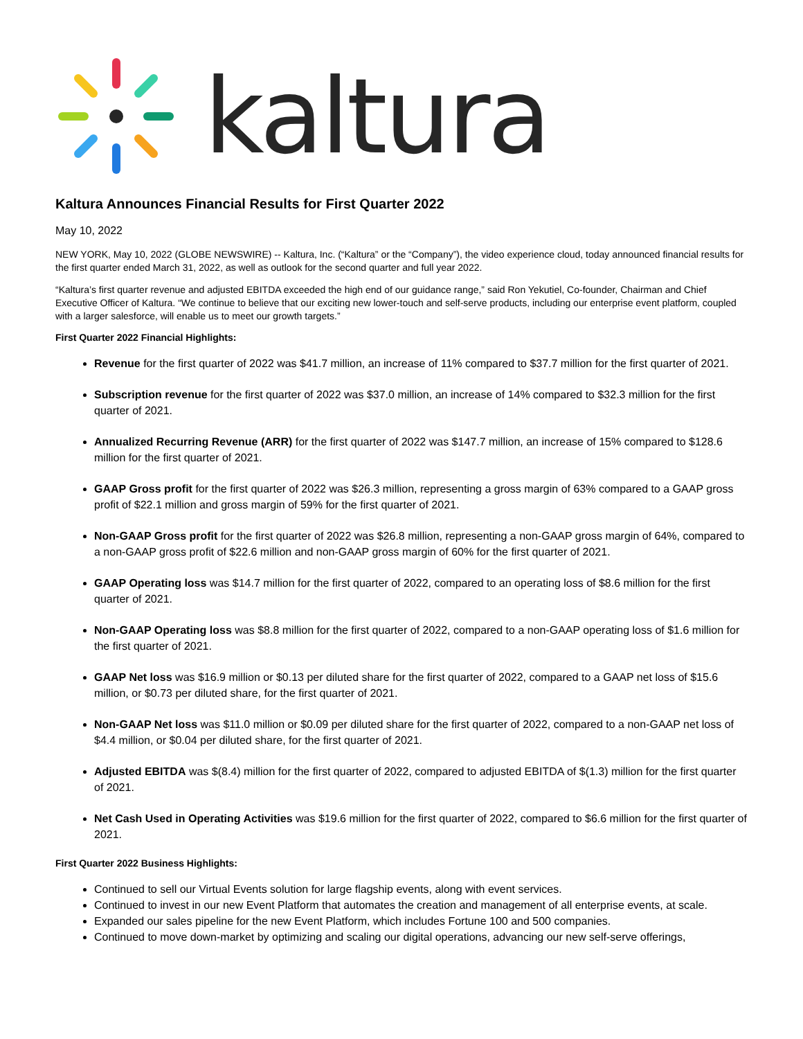kaltura
Kaltura Announces Financial Results for First Quarter 2022
May 10, 2022
NEW YORK, May 10, 2022 (GLOBE NEWSWIRE) -- Kaltura, Inc. (“Kaltura” or the “Company”), the video experience cloud, today announced financial results for the first quarter ended March 31, 2022, as well as outlook for the second quarter and full year 2022.
“Kaltura’s first quarter revenue and adjusted EBITDA exceeded the high end of our guidance range,” said Ron Yekutiel, Co-founder, Chairman and Chief Executive Officer of Kaltura. “We continue to believe that our exciting new lower-touch and self-serve products, including our enterprise event platform, coupled with a larger salesforce, will enable us to meet our growth targets.”
First Quarter 2022 Financial Highlights:
Revenue for the first quarter of 2022 was $41.7 million, an increase of 11% compared to $37.7 million for the first quarter of 2021.
Subscription revenue for the first quarter of 2022 was $37.0 million, an increase of 14% compared to $32.3 million for the first quarter of 2021.
Annualized Recurring Revenue (ARR) for the first quarter of 2022 was $147.7 million, an increase of 15% compared to $128.6 million for the first quarter of 2021.
GAAP Gross profit for the first quarter of 2022 was $26.3 million, representing a gross margin of 63% compared to a GAAP gross profit of $22.1 million and gross margin of 59% for the first quarter of 2021.
Non-GAAP Gross profit for the first quarter of 2022 was $26.8 million, representing a non-GAAP gross margin of 64%, compared to a non-GAAP gross profit of $22.6 million and non-GAAP gross margin of 60% for the first quarter of 2021.
GAAP Operating loss was $14.7 million for the first quarter of 2022, compared to an operating loss of $8.6 million for the first quarter of 2021.
Non-GAAP Operating loss was $8.8 million for the first quarter of 2022, compared to a non-GAAP operating loss of $1.6 million for the first quarter of 2021.
GAAP Net loss was $16.9 million or $0.13 per diluted share for the first quarter of 2022, compared to a GAAP net loss of $15.6 million, or $0.73 per diluted share, for the first quarter of 2021.
Non-GAAP Net loss was $11.0 million or $0.09 per diluted share for the first quarter of 2022, compared to a non-GAAP net loss of $4.4 million, or $0.04 per diluted share, for the first quarter of 2021.
Adjusted EBITDA was $(8.4) million for the first quarter of 2022, compared to adjusted EBITDA of $(1.3) million for the first quarter of 2021.
Net Cash Used in Operating Activities was $19.6 million for the first quarter of 2022, compared to $6.6 million for the first quarter of 2021.
First Quarter 2022 Business Highlights:
Continued to sell our Virtual Events solution for large flagship events, along with event services.
Continued to invest in our new Event Platform that automates the creation and management of all enterprise events, at scale.
Expanded our sales pipeline for the new Event Platform, which includes Fortune 100 and 500 companies.
Continued to move down-market by optimizing and scaling our digital operations, advancing our new self-serve offerings,